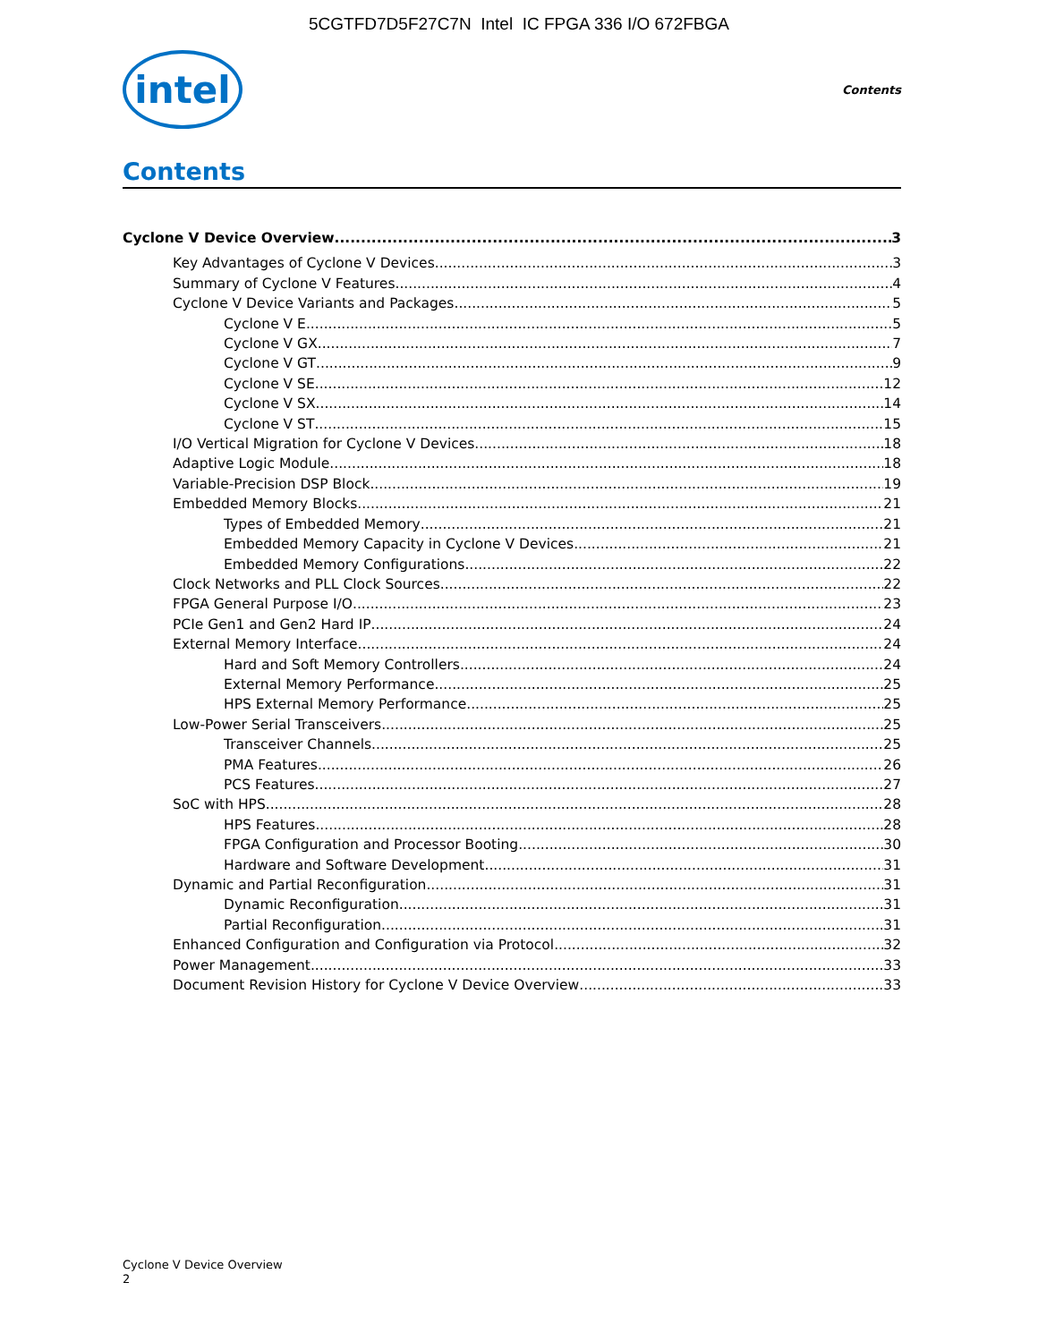5CGTFD7D5F27C7N Intel IC FPGA 336 I/O 672FBGA
intel
Contents
Contents
Cyclone V Device Overview 3
Key Advantages of Cyclone V Devices 3
Summary of Cyclone V Features 4
Cyclone V Device Variants and Packages 5
Cyclone V E 5
Cyclone V GX 7
Cyclone V GT 9
Cyclone V SE 12
Cyclone V SX 14
Cyclone V ST 15
I/O Vertical Migration for Cyclone V Devices 18
Adaptive Logic Module 18
Variable-Precision DSP Block 19
Embedded Memory Blocks 21
Types of Embedded Memory 21
Embedded Memory Capacity in Cyclone V Devices 21
Embedded Memory Configurations 22
Clock Networks and PLL Clock Sources 22
FPGA General Purpose I/O 23
PCIe Gen1 and Gen2 Hard IP 24
External Memory Interface 24
Hard and Soft Memory Controllers 24
External Memory Performance 25
HPS External Memory Performance 25
Low-Power Serial Transceivers 25
Transceiver Channels 25
PMA Features 26
PCS Features 27
SoC with HPS 28
HPS Features 28
FPGA Configuration and Processor Booting 30
Hardware and Software Development 31
Dynamic and Partial Reconfiguration 31
Dynamic Reconfiguration 31
Partial Reconfiguration 31
Enhanced Configuration and Configuration via Protocol 32
Power Management 33
Document Revision History for Cyclone V Device Overview 33
Cyclone V Device Overview
2